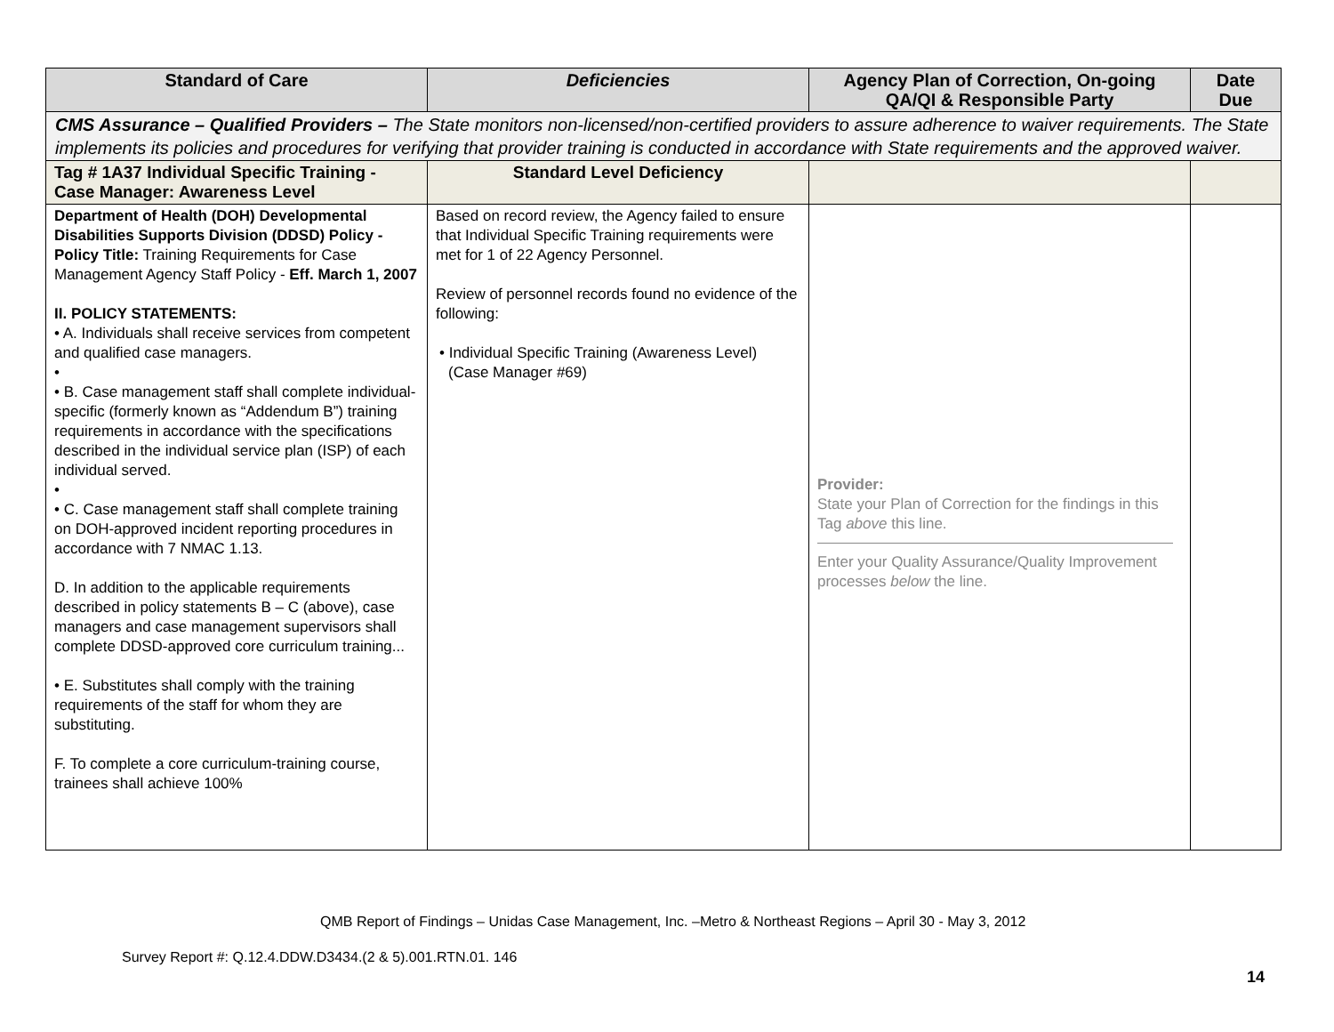| Standard of Care | Deficiencies | Agency Plan of Correction, On-going QA/QI & Responsible Party | Date Due |
| --- | --- | --- | --- |
| CMS Assurance – Qualified Providers – The State monitors non-licensed/non-certified providers to assure adherence to waiver requirements. The State implements its policies and procedures for verifying that provider training is conducted in accordance with State requirements and the approved waiver. | | | |
| Tag # 1A37 Individual Specific Training - Case Manager: Awareness Level | Standard Level Deficiency | | |
| Department of Health (DOH) Developmental Disabilities Supports Division (DDSD) Policy - Policy Title: Training Requirements for Case Management Agency Staff Policy - Eff. March 1, 2007 II. POLICY STATEMENTS: • A. Individuals shall receive services from competent and qualified case managers. • • B. Case management staff shall complete individual-specific (formerly known as “Addendum B”) training requirements in accordance with the specifications described in the individual service plan (ISP) of each individual served. • • C. Case management staff shall complete training on DOH-approved incident reporting procedures in accordance with 7 NMAC 1.13. D. In addition to the applicable requirements described in policy statements B – C (above), case managers and case management supervisors shall complete DDSD-approved core curriculum training... • E. Substitutes shall comply with the training requirements of the staff for whom they are substituting. F. To complete a core curriculum-training course, trainees shall achieve 100% | Based on record review, the Agency failed to ensure that Individual Specific Training requirements were met for 1 of 22 Agency Personnel. Review of personnel records found no evidence of the following: • Individual Specific Training (Awareness Level) (Case Manager #69) | Provider: State your Plan of Correction for the findings in this Tag above this line. Enter your Quality Assurance/Quality Improvement processes below the line. | |
QMB Report of Findings – Unidas Case Management, Inc. –Metro & Northeast Regions – April 30 - May 3, 2012
Survey Report #: Q.12.4.DDW.D3434.(2 & 5).001.RTN.01. 146
14